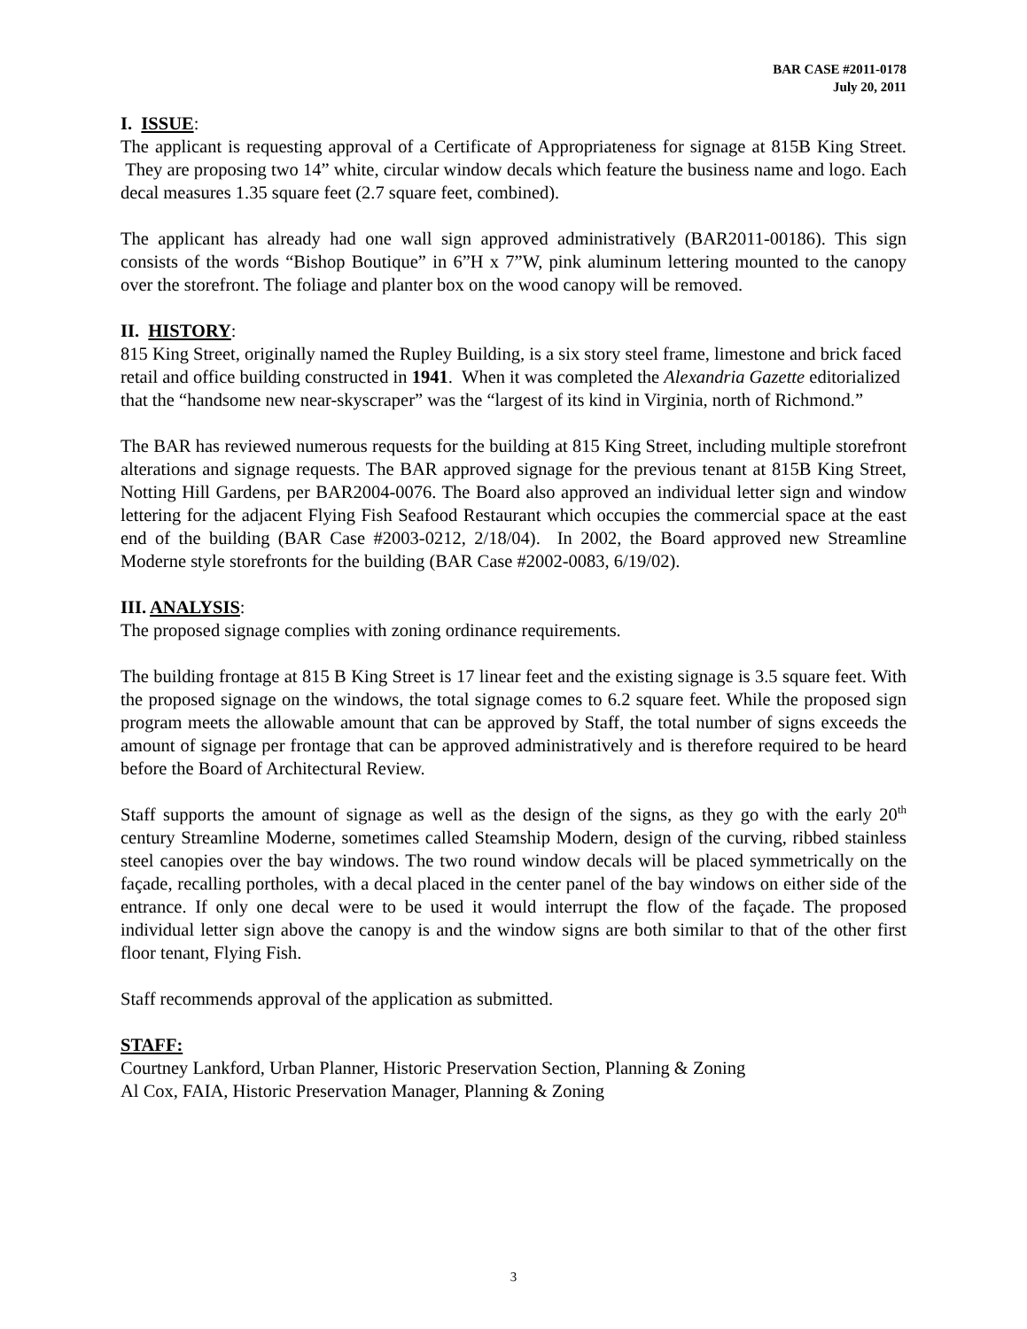BAR CASE #2011-0178
July 20, 2011
I. ISSUE:
The applicant is requesting approval of a Certificate of Appropriateness for signage at 815B King Street. They are proposing two 14” white, circular window decals which feature the business name and logo. Each decal measures 1.35 square feet (2.7 square feet, combined).
The applicant has already had one wall sign approved administratively (BAR2011-00186). This sign consists of the words “Bishop Boutique” in 6”H x 7”W, pink aluminum lettering mounted to the canopy over the storefront. The foliage and planter box on the wood canopy will be removed.
II. HISTORY:
815 King Street, originally named the Rupley Building, is a six story steel frame, limestone and brick faced retail and office building constructed in 1941. When it was completed the Alexandria Gazette editorialized that the “handsome new near-skyscraper” was the “largest of its kind in Virginia, north of Richmond.”
The BAR has reviewed numerous requests for the building at 815 King Street, including multiple storefront alterations and signage requests. The BAR approved signage for the previous tenant at 815B King Street, Notting Hill Gardens, per BAR2004-0076. The Board also approved an individual letter sign and window lettering for the adjacent Flying Fish Seafood Restaurant which occupies the commercial space at the east end of the building (BAR Case #2003-0212, 2/18/04). In 2002, the Board approved new Streamline Moderne style storefronts for the building (BAR Case #2002-0083, 6/19/02).
III. ANALYSIS:
The proposed signage complies with zoning ordinance requirements.
The building frontage at 815 B King Street is 17 linear feet and the existing signage is 3.5 square feet. With the proposed signage on the windows, the total signage comes to 6.2 square feet. While the proposed sign program meets the allowable amount that can be approved by Staff, the total number of signs exceeds the amount of signage per frontage that can be approved administratively and is therefore required to be heard before the Board of Architectural Review.
Staff supports the amount of signage as well as the design of the signs, as they go with the early 20<sup>th</sup> century Streamline Moderne, sometimes called Steamship Modern, design of the curving, ribbed stainless steel canopies over the bay windows. The two round window decals will be placed symmetrically on the façade, recalling portholes, with a decal placed in the center panel of the bay windows on either side of the entrance. If only one decal were to be used it would interrupt the flow of the façade. The proposed individual letter sign above the canopy is and the window signs are both similar to that of the other first floor tenant, Flying Fish.
Staff recommends approval of the application as submitted.
STAFF:
Courtney Lankford, Urban Planner, Historic Preservation Section, Planning & Zoning
Al Cox, FAIA, Historic Preservation Manager, Planning & Zoning
3